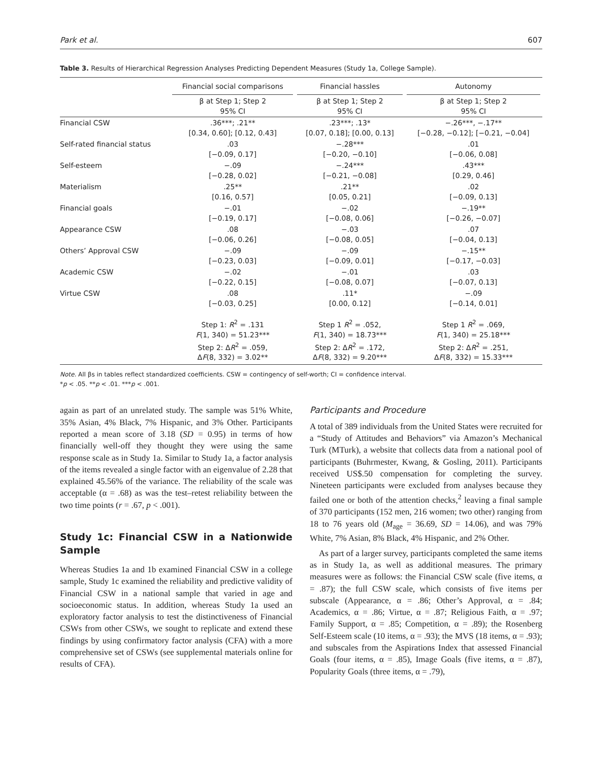Park et al. 607
Table 3. Results of Hierarchical Regression Analyses Predicting Dependent Measures (Study 1a, College Sample).
| | Financial social comparisons | Financial hassles | Autonomy |
| --- | --- | --- | --- |
| | β at Step 1; Step 2 95% CI | β at Step 1; Step 2 95% CI | β at Step 1; Step 2 95% CI |
| Financial CSW | .36***; .21** [0.34, 0.60]; [0.12, 0.43] | .23***; .13* [0.07, 0.18]; [0.00, 0.13] | −.26***, −.17** [−0.28, −0.12]; [−0.21, −0.04] |
| Self-rated financial status | .03 [−0.09, 0.17] | −.28*** [−0.20, −0.10] | .01 [−0.06, 0.08] |
| Self-esteem | −.09 [−0.28, 0.02] | −.24*** [−0.21, −0.08] | .43*** [0.29, 0.46] |
| Materialism | .25** [0.16, 0.57] | .21** [0.05, 0.21] | .02 [−0.09, 0.13] |
| Financial goals | −.01 [−0.19, 0.17] | −.02 [−0.08, 0.06] | −.19** [−0.26, −0.07] |
| Appearance CSW | .08 [−0.06, 0.26] | −.03 [−0.08, 0.05] | .07 [−0.04, 0.13] |
| Others’ Approval CSW | −.09 [−0.23, 0.03] | −.09 [−0.09, 0.01] | −.15** [−0.17, −0.03] |
| Academic CSW | −.02 [−0.22, 0.15] | −.01 [−0.08, 0.07] | .03 [−0.07, 0.13] |
| Virtue CSW | .08 [−0.03, 0.25] | .11* [0.00, 0.12] | −.09 [−0.14, 0.01] |
| | Step 1: R<sup>2</sup> = .131 F (1, 340) = 51.23*** Step 2: Δ R<sup>2</sup> = .059, Δ F (8, 332) = 3.02** | Step 1 R<sup>2</sup> = .052, F (1, 340) = 18.73*** Step 2: Δ R<sup>2</sup> = .172, Δ F (8, 332) = 9.20*** | Step 1 R<sup>2</sup> = .069, F (1, 340) = 25.18*** Step 2: Δ R<sup>2</sup> = .251, Δ F (8, 332) = 15.33*** |
Note. All βs in tables reflect standardized coefficients. CSW = contingency of self-worth; CI = confidence interval.
*p < .05. **p < .01. ***p < .001.
again as part of an unrelated study. The sample was 51% White, 35% Asian, 4% Black, 7% Hispanic, and 3% Other. Participants reported a mean score of 3.18 (SD = 0.95) in terms of how financially well-off they thought they were using the same response scale as in Study 1a. Similar to Study 1a, a factor analysis of the items revealed a single factor with an eigenvalue of 2.28 that explained 45.56% of the variance. The reliability of the scale was acceptable (α = .68) as was the test–retest reliability between the two time points (r = .67, p < .001).
Study 1c: Financial CSW in a Nationwide Sample
Whereas Studies 1a and 1b examined Financial CSW in a college sample, Study 1c examined the reliability and predictive validity of Financial CSW in a national sample that varied in age and socioeconomic status. In addition, whereas Study 1a used an exploratory factor analysis to test the distinctiveness of Financial CSWs from other CSWs, we sought to replicate and extend these findings by using confirmatory factor analysis (CFA) with a more comprehensive set of CSWs (see supplemental materials online for results of CFA).
Participants and Procedure
A total of 389 individuals from the United States were recruited for a “Study of Attitudes and Behaviors” via Amazon’s Mechanical Turk (MTurk), a website that collects data from a national pool of participants (Buhrmester, Kwang, & Gosling, 2011). Participants received US$.50 compensation for completing the survey. Nineteen participants were excluded from analyses because they failed one or both of the attention checks,<sup>2</sup> leaving a final sample of 370 participants (152 men, 216 women; two other) ranging from 18 to 76 years old (M<sub>age</sub> = 36.69, SD = 14.06), and was 79% White, 7% Asian, 8% Black, 4% Hispanic, and 2% Other.
As part of a larger survey, participants completed the same items as in Study 1a, as well as additional measures. The primary measures were as follows: the Financial CSW scale (five items, α = .87); the full CSW scale, which consists of five items per subscale (Appearance, α = .86; Other’s Approval, α = .84; Academics, α = .86; Virtue, α = .87; Religious Faith, α = .97; Family Support, α = .85; Competition, α = .89); the Rosenberg Self-Esteem scale (10 items, α = .93); the MVS (18 items, α = .93); and subscales from the Aspirations Index that assessed Financial Goals (four items, α = .85), Image Goals (five items, α = .87), Popularity Goals (three items, α = .79),